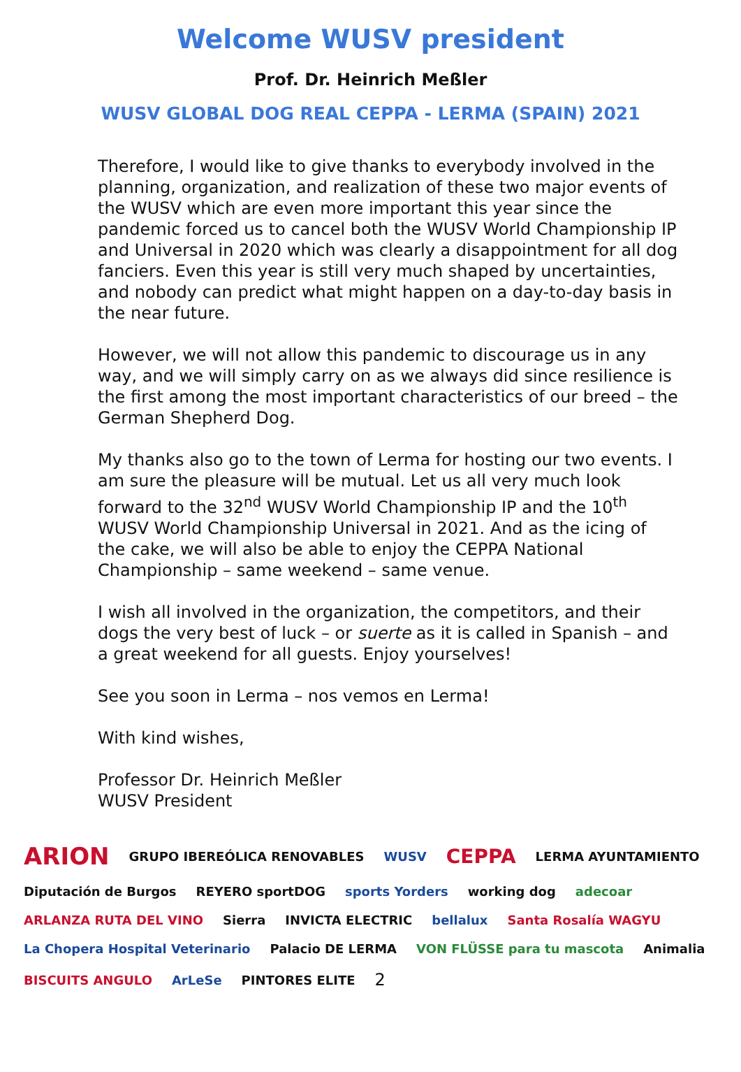Welcome WUSV president
Prof. Dr. Heinrich Meßler
WUSV GLOBAL DOG REAL CEPPA - LERMA (SPAIN) 2021
Therefore, I would like to give thanks to everybody involved in the planning, organization, and realization of these two major events of the WUSV which are even more important this year since the pandemic forced us to cancel both the WUSV World Championship IP and Universal in 2020 which was clearly a disappointment for all dog fanciers. Even this year is still very much shaped by uncertainties, and nobody can predict what might happen on a day-to-day basis in the near future.
However, we will not allow this pandemic to discourage us in any way, and we will simply carry on as we always did since resilience is the first among the most important characteristics of our breed – the German Shepherd Dog.
My thanks also go to the town of Lerma for hosting our two events. I am sure the pleasure will be mutual. Let us all very much look forward to the 32<sup>nd</sup> WUSV World Championship IP and the 10<sup>th</sup> WUSV World Championship Universal in 2021. And as the icing of the cake, we will also be able to enjoy the CEPPA National Championship – same weekend – same venue.
I wish all involved in the organization, the competitors, and their dogs the very best of luck – or suerte as it is called in Spanish – and a great weekend for all guests. Enjoy yourselves!
See you soon in Lerma – nos vemos en Lerma!
With kind wishes,
Professor Dr. Heinrich Meßler
WUSV President
ARION GRUPO IBEREÓLICA RENOVABLES WUSV CEPPA LERMA AYUNTAMIENTO Diputación de Burgos REYERO sportDOG sports Yorders working dog adecoar ARLANZA RUTA DEL VINO Sierra INVICTA ELECTRIC bellalux Santa Rosalía WAGYU La Chopera Hospital Veterinario Palacio DE LERMA VON FLÜSSE para tu mascota Animalia BISCUITS ANGULO ArLeSe PINTORES ELITE 2